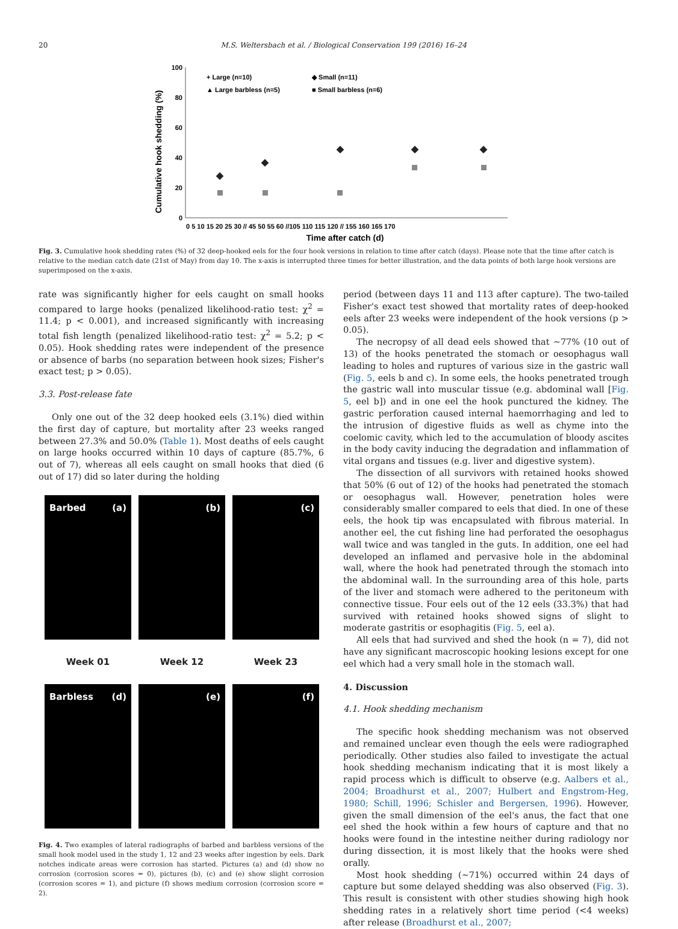20 M.S. Weltersbach et al. / Biological Conservation 199 (2016) 16–24
Cumulative hook shedding (%)
100
80
60
40
20
0
+ Large (n=10)
▲ Large barbless (n=5)
◆ Small (n=11)
■ Small barbless (n=6)
0 5 10 15 20 25 30 // 45 50 55 60 //105 110 115 120 // 155 160 165 170
Time after catch (d)
Fig. 3. Cumulative hook shedding rates (%) of 32 deep-hooked eels for the four hook versions in relation to time after catch (days). Please note that the time after catch is relative to the median catch date (21st of May) from day 10. The x-axis is interrupted three times for better illustration, and the data points of both large hook versions are superimposed on the x-axis.
rate was significantly higher for eels caught on small hooks compared to large hooks (penalized likelihood-ratio test: χ<sup>2</sup> = 11.4; p < 0.001), and increased significantly with increasing total fish length (penalized likelihood-ratio test: χ<sup>2</sup> = 5.2; p < 0.05). Hook shedding rates were independent of the presence or absence of barbs (no separation between hook sizes; Fisher's exact test; p > 0.05).
3.3. Post-release fate
Only one out of the 32 deep hooked eels (3.1%) died within the first day of capture, but mortality after 23 weeks ranged between 27.3% and 50.0% (Table 1). Most deaths of eels caught on large hooks occurred within 10 days of capture (85.7%, 6 out of 7), whereas all eels caught on small hooks that died (6 out of 17) did so later during the holding
Barbed (a)
(b)
(c)
Week 01
Week 12
Week 23
Barbless (d)
(e)
(f)
Fig. 4. Two examples of lateral radiographs of barbed and barbless versions of the small hook model used in the study 1, 12 and 23 weeks after ingestion by eels. Dark notches indicate areas were corrosion has started. Pictures (a) and (d) show no corrosion (corrosion scores = 0), pictures (b), (c) and (e) show slight corrosion (corrosion scores = 1), and picture (f) shows medium corrosion (corrosion score = 2).
period (between days 11 and 113 after capture). The two-tailed Fisher's exact test showed that mortality rates of deep-hooked eels after 23 weeks were independent of the hook versions (p > 0.05).
The necropsy of all dead eels showed that ~77% (10 out of 13) of the hooks penetrated the stomach or oesophagus wall leading to holes and ruptures of various size in the gastric wall (Fig. 5, eels b and c). In some eels, the hooks penetrated trough the gastric wall into muscular tissue (e.g. abdominal wall [Fig. 5, eel b]) and in one eel the hook punctured the kidney. The gastric perforation caused internal haemorrhaging and led to the intrusion of digestive fluids as well as chyme into the coelomic cavity, which led to the accumulation of bloody ascites in the body cavity inducing the degradation and inflammation of vital organs and tissues (e.g. liver and digestive system).
The dissection of all survivors with retained hooks showed that 50% (6 out of 12) of the hooks had penetrated the stomach or oesophagus wall. However, penetration holes were considerably smaller compared to eels that died. In one of these eels, the hook tip was encapsulated with fibrous material. In another eel, the cut fishing line had perforated the oesophagus wall twice and was tangled in the guts. In addition, one eel had developed an inflamed and pervasive hole in the abdominal wall, where the hook had penetrated through the stomach into the abdominal wall. In the surrounding area of this hole, parts of the liver and stomach were adhered to the peritoneum with connective tissue. Four eels out of the 12 eels (33.3%) that had survived with retained hooks showed signs of slight to moderate gastritis or esophagitis (Fig. 5, eel a).
All eels that had survived and shed the hook (n = 7), did not have any significant macroscopic hooking lesions except for one eel which had a very small hole in the stomach wall.
4. Discussion
4.1. Hook shedding mechanism
The specific hook shedding mechanism was not observed and remained unclear even though the eels were radiographed periodically. Other studies also failed to investigate the actual hook shedding mechanism indicating that it is most likely a rapid process which is difficult to observe (e.g. Aalbers et al., 2004; Broadhurst et al., 2007; Hulbert and Engstrom-Heg, 1980; Schill, 1996; Schisler and Bergersen, 1996). However, given the small dimension of the eel's anus, the fact that one eel shed the hook within a few hours of capture and that no hooks were found in the intestine neither during radiology nor during dissection, it is most likely that the hooks were shed orally.
Most hook shedding (~71%) occurred within 24 days of capture but some delayed shedding was also observed (Fig. 3). This result is consistent with other studies showing high hook shedding rates in a relatively short time period (<4 weeks) after release (Broadhurst et al., 2007;